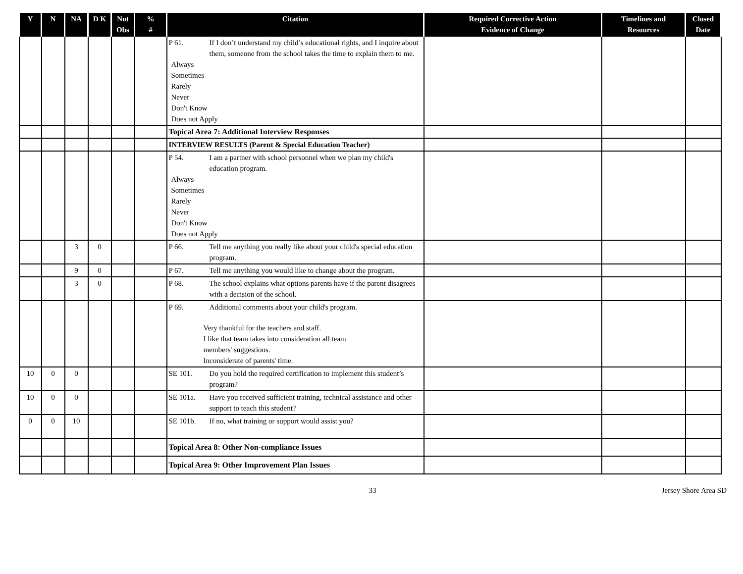| Y | N | NA | D K | Not Obs | % # | Citation | Required Corrective Action Evidence of Change | Timelines and Resources | Closed Date |
| --- | --- | --- | --- | --- | --- | --- | --- | --- | --- |
| | | | | | | P 61. If I don’t understand my child’s educational rights, and I inquire about them, someone from the school takes the time to explain them to me. Always Sometimes Rarely Never Don't Know Does not Apply | | | |
| | | | | | | Topical Area 7: Additional Interview Responses | | | |
| | | | | | | INTERVIEW RESULTS (Parent & Special Education Teacher) | | | |
| | | | | | | P 54. I am a partner with school personnel when we plan my child's education program. Always Sometimes Rarely Never Don't Know Does not Apply | | | |
| | | 3 | 0 | | | P 66. Tell me anything you really like about your child's special education program. | | | |
| | | 9 | 0 | | | P 67. Tell me anything you would like to change about the program. | | | |
| | | 3 | 0 | | | P 68. The school explains what options parents have if the parent disagrees with a decision of the school. | | | |
| | | | | | | P 69. Additional comments about your child's program. Very thankful for the teachers and staff. I like that team takes into consideration all team members' suggestions. Inconsiderate of parents' time. | | | |
| 10 | 0 | 0 | | | | SE 101. Do you hold the required certification to implement this student’s program? | | | |
| 10 | 0 | 0 | | | | SE 101a. Have you received sufficient training, technical assistance and other support to teach this student? | | | |
| 0 | 0 | 10 | | | | SE 101b. If no, what training or support would assist you? | | | |
| | | | | | | Topical Area 8: Other Non-compliance Issues | | | |
| | | | | | | Topical Area 9: Other Improvement Plan Issues | | | |
33 Jersey Shore Area SD